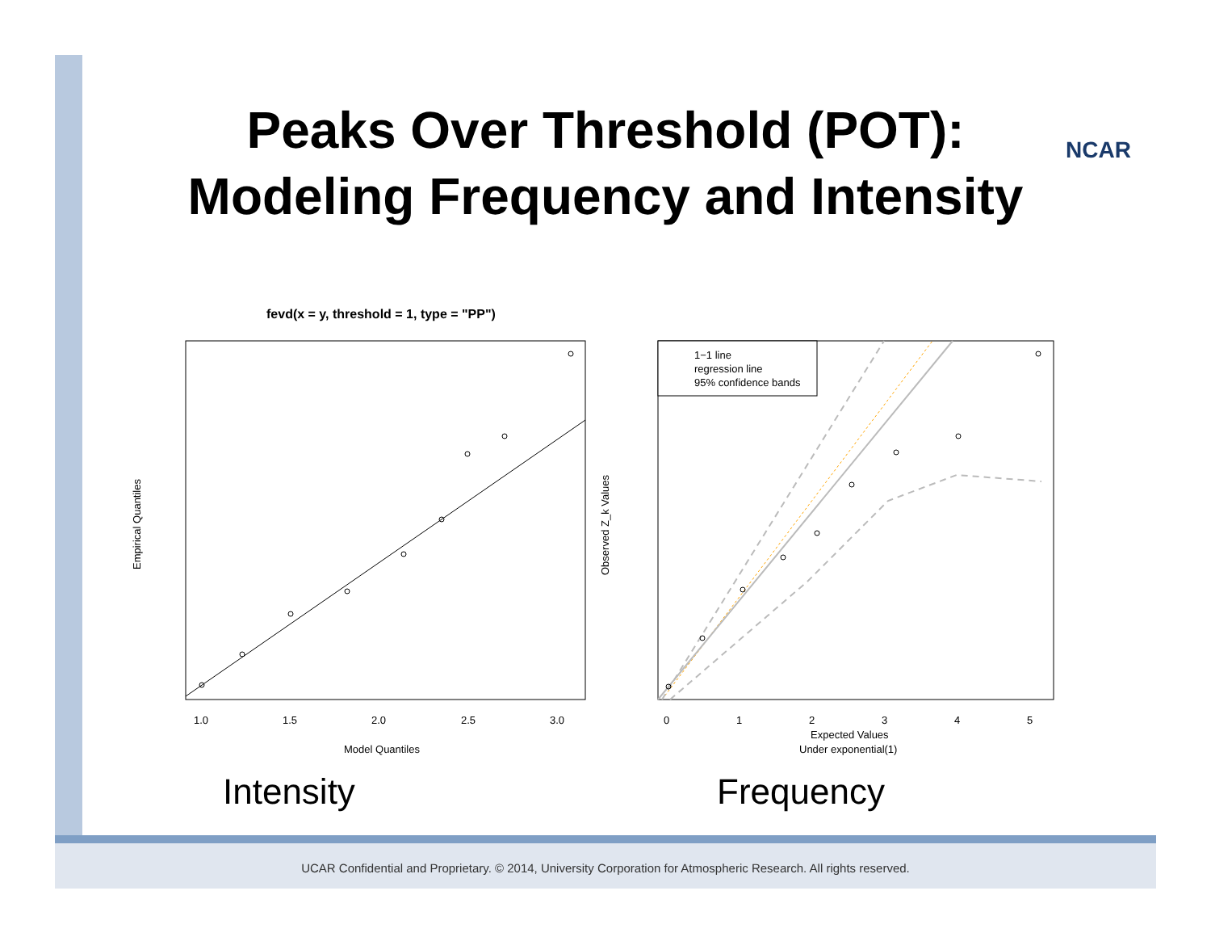Peaks Over Threshold (POT):
Modeling Frequency and Intensity
NCAR
fevd(x = y, threshold = 1, type = "PP")
1.0
1.5
2.0
2.5
3.0
Model Quantiles
Empirical Quantiles
1−1 line
regression line
95% confidence bands
0
1
2
3
4
5
Expected Values
Under exponential(1)
Observed Z_k Values
Intensity Frequency
UCAR Confidential and Proprietary. © 2014, University Corporation for Atmospheric Research. All rights reserved.